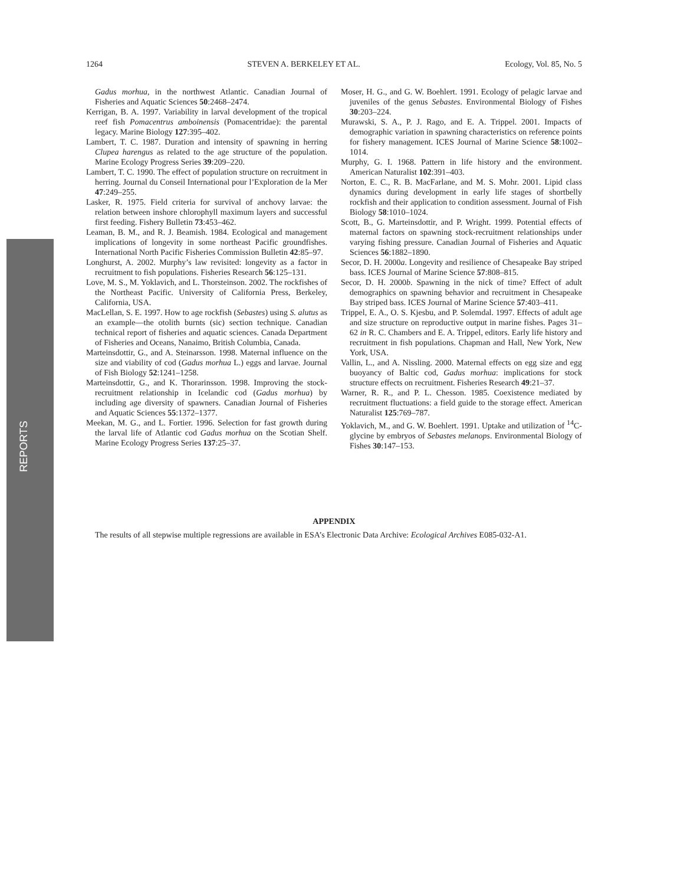1264 STEVEN A. BERKELEY ET AL. Ecology, Vol. 85, No. 5
Gadus morhua, in the northwest Atlantic. Canadian Journal of Fisheries and Aquatic Sciences 50:2468–2474.
Kerrigan, B. A. 1997. Variability in larval development of the tropical reef fish Pomacentrus amboinensis (Pomacentridae): the parental legacy. Marine Biology 127:395–402.
Lambert, T. C. 1987. Duration and intensity of spawning in herring Clupea harengus as related to the age structure of the population. Marine Ecology Progress Series 39:209–220.
Lambert, T. C. 1990. The effect of population structure on recruitment in herring. Journal du Conseil International pour l’Exploration de la Mer 47:249–255.
Lasker, R. 1975. Field criteria for survival of anchovy larvae: the relation between inshore chlorophyll maximum layers and successful first feeding. Fishery Bulletin 73:453–462.
Leaman, B. M., and R. J. Beamish. 1984. Ecological and management implications of longevity in some northeast Pacific groundfishes. International North Pacific Fisheries Commission Bulletin 42:85–97.
Longhurst, A. 2002. Murphy’s law revisited: longevity as a factor in recruitment to fish populations. Fisheries Research 56:125–131.
Love, M. S., M. Yoklavich, and L. Thorsteinson. 2002. The rockfishes of the Northeast Pacific. University of California Press, Berkeley, California, USA.
MacLellan, S. E. 1997. How to age rockfish (Sebastes) using S. alutus as an example—the otolith burnts (sic) section technique. Canadian technical report of fisheries and aquatic sciences. Canada Department of Fisheries and Oceans, Nanaimo, British Columbia, Canada.
Marteinsdottir, G., and A. Steinarsson. 1998. Maternal influence on the size and viability of cod (Gadus morhua L.) eggs and larvae. Journal of Fish Biology 52:1241–1258.
Marteinsdottir, G., and K. Thorarinsson. 1998. Improving the stock-recruitment relationship in Icelandic cod (Gadus morhua) by including age diversity of spawners. Canadian Journal of Fisheries and Aquatic Sciences 55:1372–1377.
Meekan, M. G., and L. Fortier. 1996. Selection for fast growth during the larval life of Atlantic cod Gadus morhua on the Scotian Shelf. Marine Ecology Progress Series 137:25–37.
Moser, H. G., and G. W. Boehlert. 1991. Ecology of pelagic larvae and juveniles of the genus Sebastes. Environmental Biology of Fishes 30:203–224.
Murawski, S. A., P. J. Rago, and E. A. Trippel. 2001. Impacts of demographic variation in spawning characteristics on reference points for fishery management. ICES Journal of Marine Science 58:1002–1014.
Murphy, G. I. 1968. Pattern in life history and the environment. American Naturalist 102:391–403.
Norton, E. C., R. B. MacFarlane, and M. S. Mohr. 2001. Lipid class dynamics during development in early life stages of shortbelly rockfish and their application to condition assessment. Journal of Fish Biology 58:1010–1024.
Scott, B., G. Marteinsdottir, and P. Wright. 1999. Potential effects of maternal factors on spawning stock-recruitment relationships under varying fishing pressure. Canadian Journal of Fisheries and Aquatic Sciences 56:1882–1890.
Secor, D. H. 2000a. Longevity and resilience of Chesapeake Bay striped bass. ICES Journal of Marine Science 57:808–815.
Secor, D. H. 2000b. Spawning in the nick of time? Effect of adult demographics on spawning behavior and recruitment in Chesapeake Bay striped bass. ICES Journal of Marine Science 57:403–411.
Trippel, E. A., O. S. Kjesbu, and P. Solemdal. 1997. Effects of adult age and size structure on reproductive output in marine fishes. Pages 31–62 in R. C. Chambers and E. A. Trippel, editors. Early life history and recruitment in fish populations. Chapman and Hall, New York, New York, USA.
Vallin, L., and A. Nissling. 2000. Maternal effects on egg size and egg buoyancy of Baltic cod, Gadus morhua: implications for stock structure effects on recruitment. Fisheries Research 49:21–37.
Warner, R. R., and P. L. Chesson. 1985. Coexistence mediated by recruitment fluctuations: a field guide to the storage effect. American Naturalist 125:769–787.
Yoklavich, M., and G. W. Boehlert. 1991. Uptake and utilization of <sup>14</sup>C-glycine by embryos of Sebastes melanops. Environmental Biology of Fishes 30:147–153.
APPENDIX
The results of all stepwise multiple regressions are available in ESA’s Electronic Data Archive: Ecological Archives E085-032-A1.
REPORTS